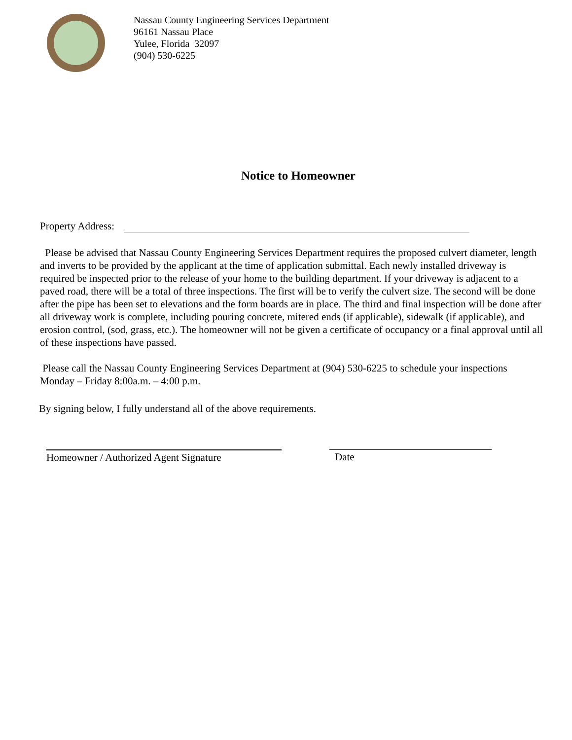Nassau County Engineering Services Department
96161 Nassau Place
Yulee, Florida 32097
(904) 530-6225
Notice to Homeowner
Property Address:
Please be advised that Nassau County Engineering Services Department requires the proposed culvert diameter, length and inverts to be provided by the applicant at the time of application submittal. Each newly installed driveway is required be inspected prior to the release of your home to the building department. If your driveway is adjacent to a paved road, there will be a total of three inspections. The first will be to verify the culvert size. The second will be done after the pipe has been set to elevations and the form boards are in place. The third and final inspection will be done after all driveway work is complete, including pouring concrete, mitered ends (if applicable), sidewalk (if applicable), and erosion control, (sod, grass, etc.). The homeowner will not be given a certificate of occupancy or a final approval until all of these inspections have passed.
Please call the Nassau County Engineering Services Department at (904) 530-6225 to schedule your inspections Monday – Friday 8:00a.m. – 4:00 p.m.
By signing below, I fully understand all of the above requirements.
Homeowner / Authorized Agent Signature
Date